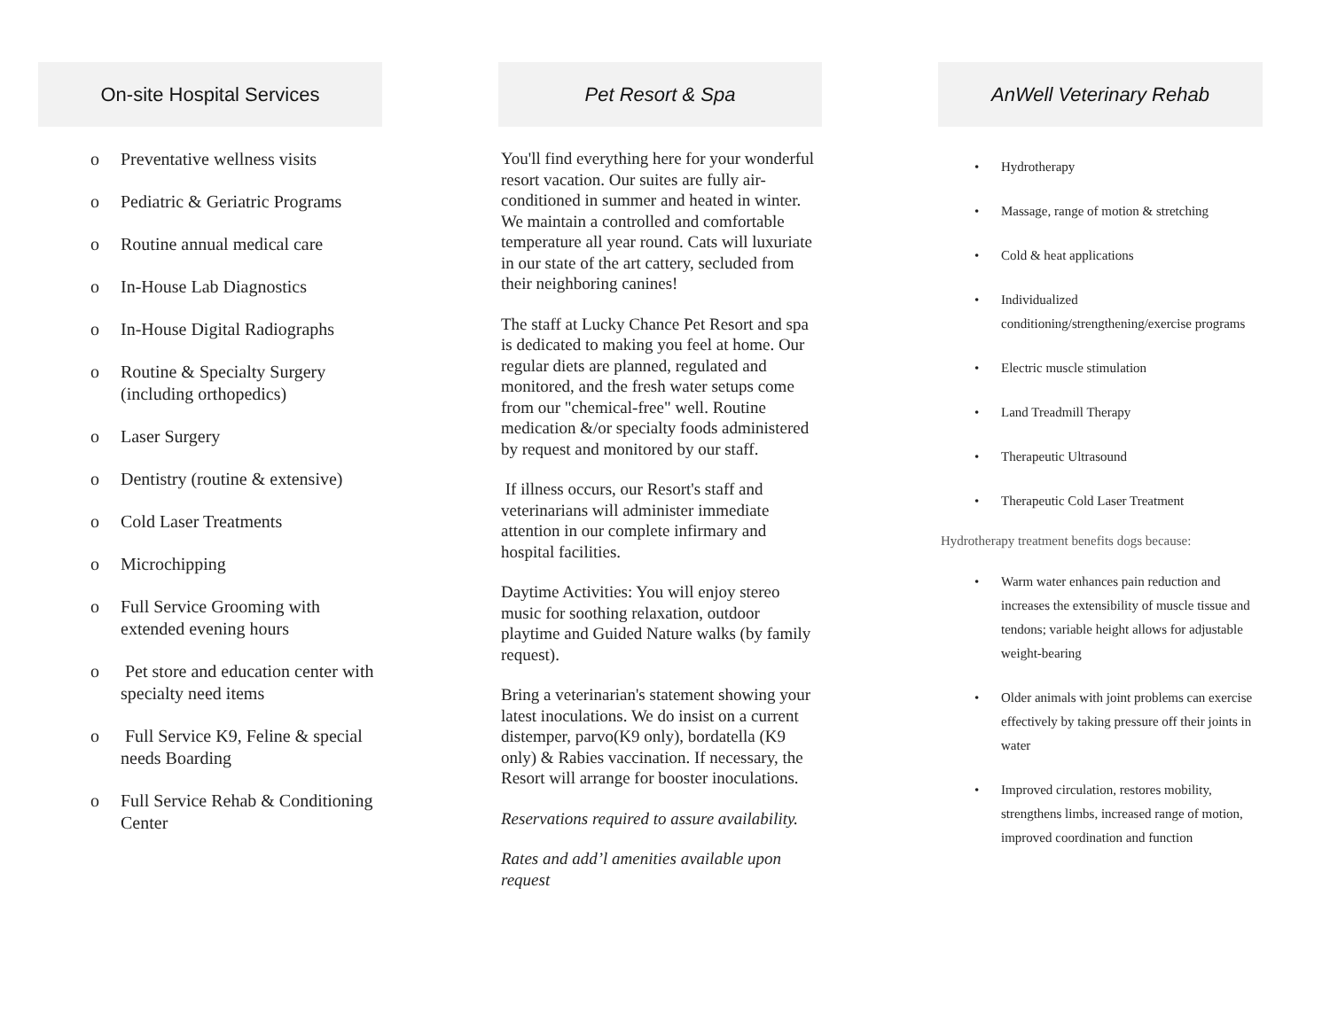On-site Hospital Services
o Preventative wellness visits
o Pediatric & Geriatric Programs
o Routine annual medical care
o In-House Lab Diagnostics
o In-House Digital Radiographs
o Routine & Specialty Surgery (including orthopedics)
o Laser Surgery
o Dentistry (routine & extensive)
o Cold Laser Treatments
o Microchipping
o Full Service Grooming with extended evening hours
o Pet store and education center with specialty need items
o Full Service K9, Feline & special needs Boarding
o Full Service Rehab & Conditioning Center
Pet Resort & Spa
You'll find everything here for your wonderful resort vacation. Our suites are fully air-conditioned in summer and heated in winter. We maintain a controlled and comfortable temperature all year round. Cats will luxuriate in our state of the art cattery, secluded from their neighboring canines!
The staff at Lucky Chance Pet Resort and spa is dedicated to making you feel at home. Our regular diets are planned, regulated and monitored, and the fresh water setups come from our "chemical-free" well. Routine medication &/or specialty foods administered by request and monitored by our staff.
If illness occurs, our Resort's staff and veterinarians will administer immediate attention in our complete infirmary and hospital facilities.
Daytime Activities: You will enjoy stereo music for soothing relaxation, outdoor playtime and Guided Nature walks (by family request).
Bring a veterinarian's statement showing your latest inoculations. We do insist on a current distemper, parvo(K9 only), bordatella (K9 only) & Rabies vaccination. If necessary, the Resort will arrange for booster inoculations.
Reservations required to assure availability.
Rates and add’l amenities available upon request
AnWell Veterinary Rehab
• Hydrotherapy
• Massage, range of motion & stretching
• Cold & heat applications
• Individualized conditioning/strengthening/exercise programs
• Electric muscle stimulation
• Land Treadmill Therapy
• Therapeutic Ultrasound
• Therapeutic Cold Laser Treatment
Hydrotherapy treatment benefits dogs because:
• Warm water enhances pain reduction and increases the extensibility of muscle tissue and tendons; variable height allows for adjustable weight-bearing
• Older animals with joint problems can exercise effectively by taking pressure off their joints in water
• Improved circulation, restores mobility, strengthens limbs, increased range of motion, improved coordination and function